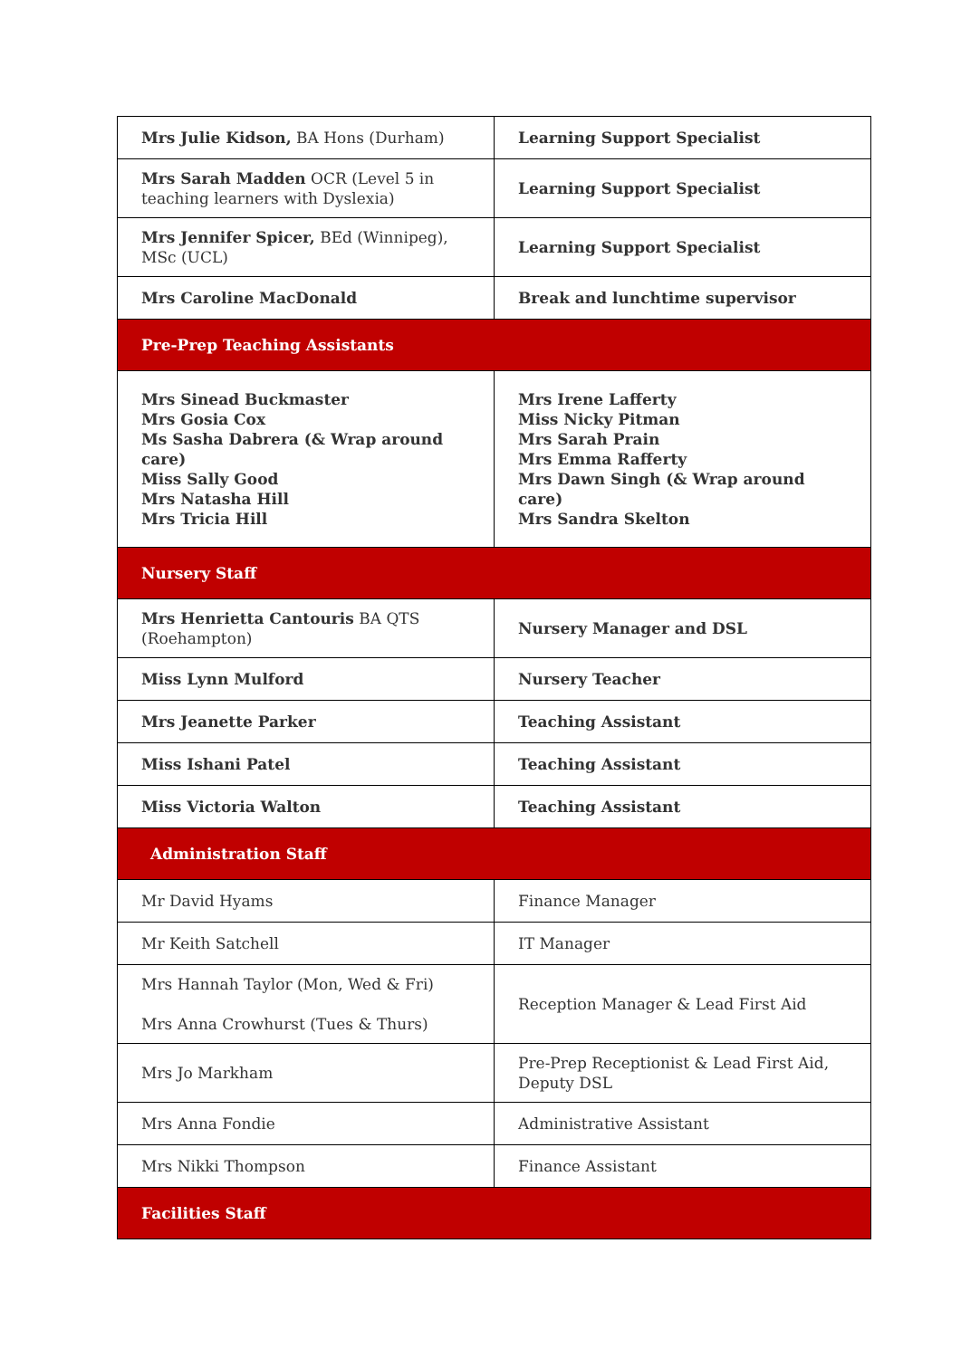| Mrs Julie Kidson, BA Hons (Durham) | Learning Support Specialist |
| Mrs Sarah Madden OCR (Level 5 in teaching learners with Dyslexia) | Learning Support Specialist |
| Mrs Jennifer Spicer, BEd (Winnipeg), MSc (UCL) | Learning Support Specialist |
| Mrs Caroline MacDonald | Break and lunchtime supervisor |
| Pre-Prep Teaching Assistants | |
| Mrs Sinead Buckmaster Mrs Gosia Cox Ms Sasha Dabrera (& Wrap around care) Miss Sally Good Mrs Natasha Hill Mrs Tricia Hill | Mrs Irene Lafferty Miss Nicky Pitman Mrs Sarah Prain Mrs Emma Rafferty Mrs Dawn Singh (& Wrap around care) Mrs Sandra Skelton |
| Nursery Staff | |
| Mrs Henrietta Cantouris BA QTS (Roehampton) | Nursery Manager and DSL |
| Miss Lynn Mulford | Nursery Teacher |
| Mrs Jeanette Parker | Teaching Assistant |
| Miss Ishani Patel | Teaching Assistant |
| Miss Victoria Walton | Teaching Assistant |
| Administration Staff | |
| Mr David Hyams | Finance Manager |
| Mr Keith Satchell | IT Manager |
| Mrs Hannah Taylor (Mon, Wed & Fri) Mrs Anna Crowhurst (Tues & Thurs) | Reception Manager & Lead First Aid |
| Mrs Jo Markham | Pre-Prep Receptionist & Lead First Aid, Deputy DSL |
| Mrs Anna Fondie | Administrative Assistant |
| Mrs Nikki Thompson | Finance Assistant |
| Facilities Staff | |